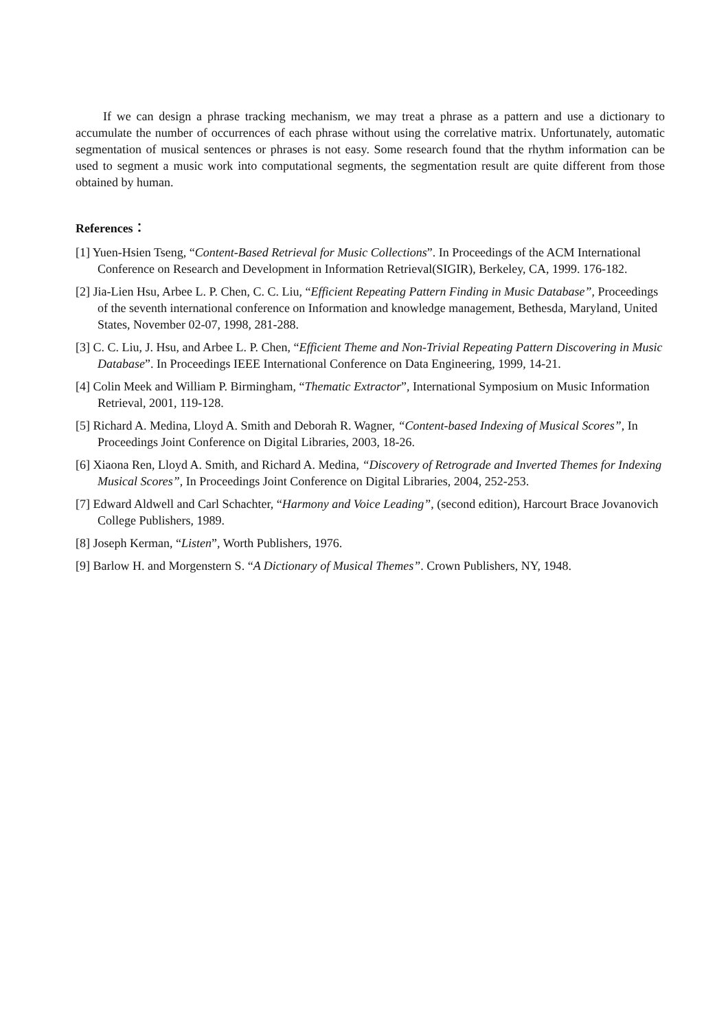If we can design a phrase tracking mechanism, we may treat a phrase as a pattern and use a dictionary to accumulate the number of occurrences of each phrase without using the correlative matrix. Unfortunately, automatic segmentation of musical sentences or phrases is not easy. Some research found that the rhythm information can be used to segment a music work into computational segments, the segmentation result are quite different from those obtained by human.
References：
[1] Yuen-Hsien Tseng, “Content-Based Retrieval for Music Collections”. In Proceedings of the ACM International Conference on Research and Development in Information Retrieval(SIGIR), Berkeley, CA, 1999. 176-182.
[2] Jia-Lien Hsu, Arbee L. P. Chen, C. C. Liu, “Efficient Repeating Pattern Finding in Music Database”, Proceedings of the seventh international conference on Information and knowledge management, Bethesda, Maryland, United States, November 02-07, 1998, 281-288.
[3] C. C. Liu, J. Hsu, and Arbee L. P. Chen, “Efficient Theme and Non-Trivial Repeating Pattern Discovering in Music Database”. In Proceedings IEEE International Conference on Data Engineering, 1999, 14-21.
[4] Colin Meek and William P. Birmingham, “Thematic Extractor”, International Symposium on Music Information Retrieval, 2001, 119-128.
[5] Richard A. Medina, Lloyd A. Smith and Deborah R. Wagner, “Content-based Indexing of Musical Scores”, In Proceedings Joint Conference on Digital Libraries, 2003, 18-26.
[6] Xiaona Ren, Lloyd A. Smith, and Richard A. Medina, “Discovery of Retrograde and Inverted Themes for Indexing Musical Scores”, In Proceedings Joint Conference on Digital Libraries, 2004, 252-253.
[7] Edward Aldwell and Carl Schachter, “Harmony and Voice Leading”, (second edition), Harcourt Brace Jovanovich College Publishers, 1989.
[8] Joseph Kerman, “Listen”, Worth Publishers, 1976.
[9] Barlow H. and Morgenstern S. “A Dictionary of Musical Themes”. Crown Publishers, NY, 1948.